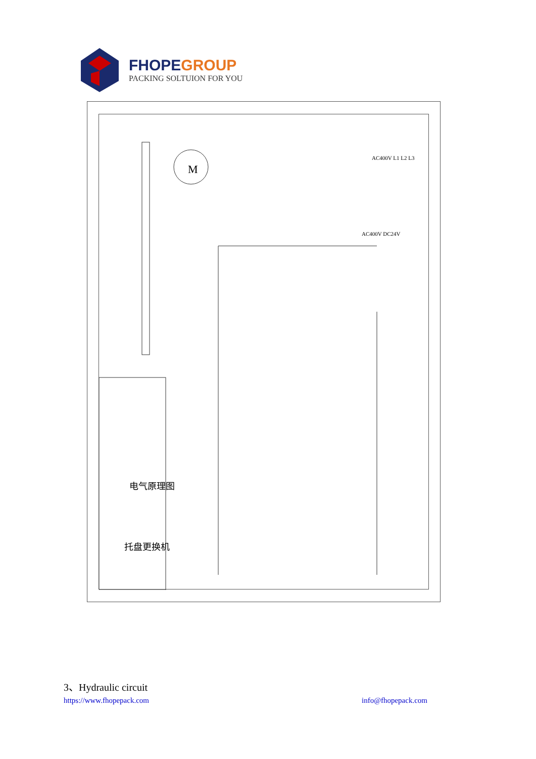FHOPEGROUP
PACKING SOLTUION FOR YOU
M
AC400V L1 L2 L3
AC400V DC24V
电气原理图
托盘更换机
3、Hydraulic circuit
https://www.fhopepack.com info@fhopepack.com